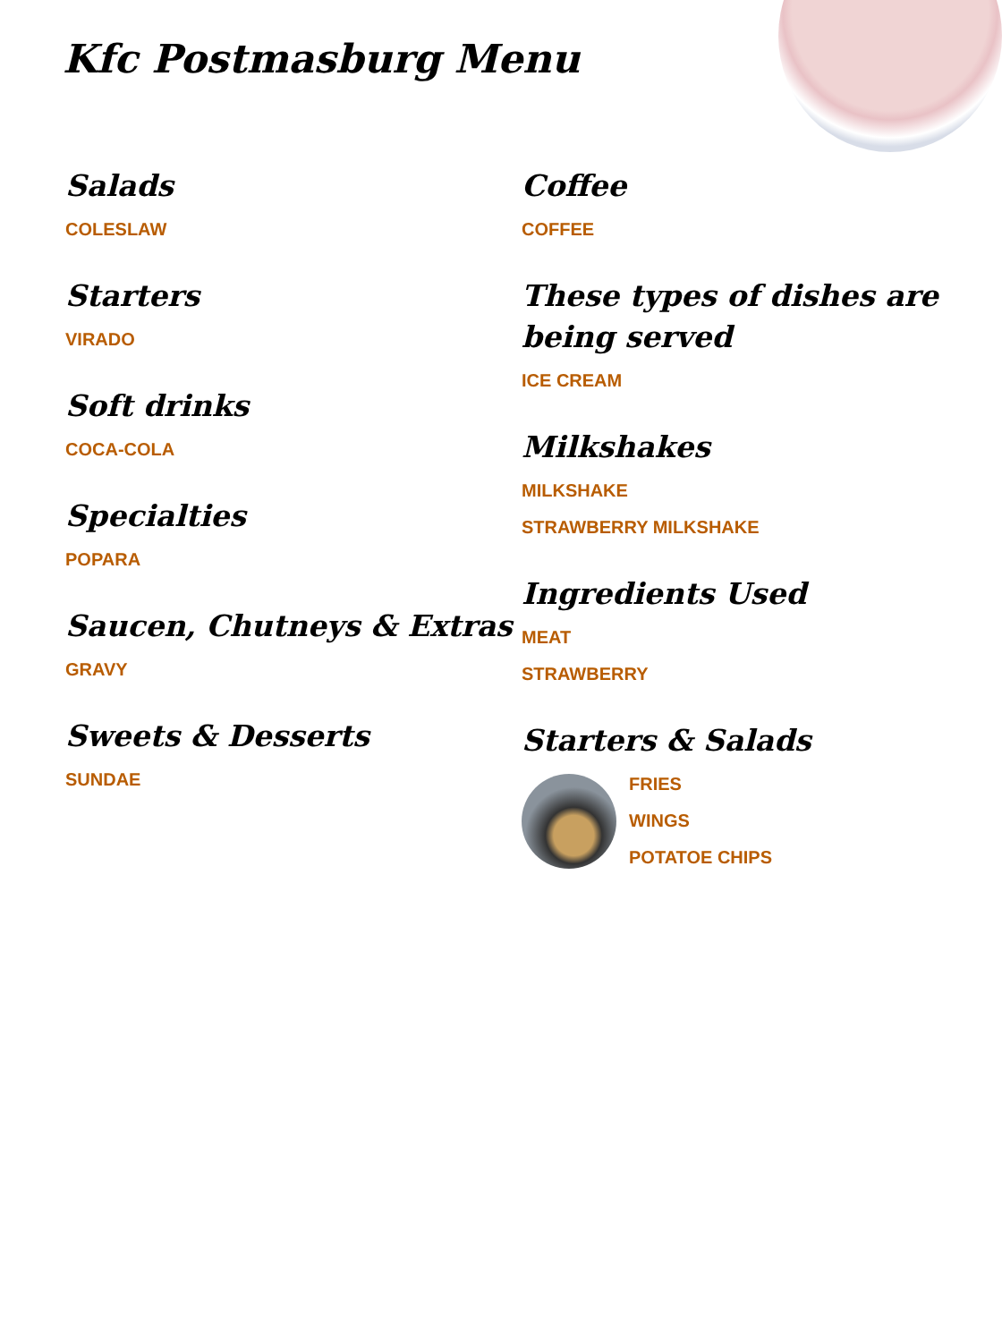Kfc Postmasburg Menu
Salads
COLESLAW
Starters
VIRADO
Soft drinks
COCA-COLA
Specialties
POPARA
Saucen, Chutneys & Extras
GRAVY
Sweets & Desserts
SUNDAE
Coffee
COFFEE
These types of dishes are being served
ICE CREAM
Milkshakes
MILKSHAKE
STRAWBERRY MILKSHAKE
Ingredients Used
MEAT
STRAWBERRY
Starters & Salads
FRIES
WINGS
POTATOE CHIPS